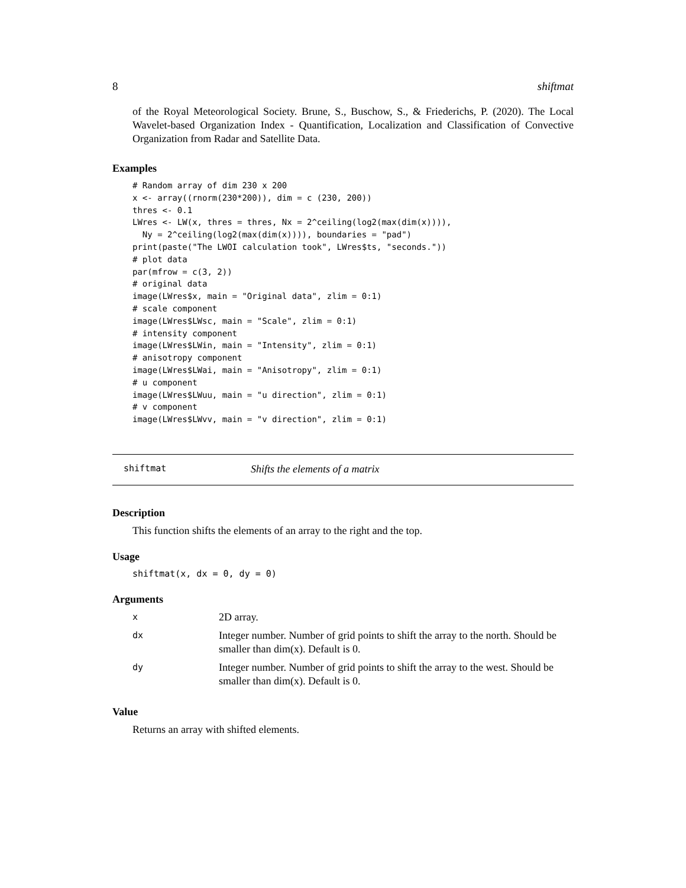8 shiftmat
of the Royal Meteorological Society. Brune, S., Buschow, S., & Friederichs, P. (2020). The Local Wavelet-based Organization Index - Quantification, Localization and Classification of Convective Organization from Radar and Satellite Data.
Examples
# Random array of dim 230 x 200
x <- array((rnorm(230*200)), dim = c (230, 200))
thres <- 0.1
LWres <- LW(x, thres = thres, Nx = 2^ceiling(log2(max(dim(x)))),
  Ny = 2^ceiling(log2(max(dim(x)))), boundaries = "pad")
print(paste("The LWOI calculation took", LWres$ts, "seconds."))
# plot data
par(mfrow = c(3, 2))
# original data
image(LWres$x, main = "Original data", zlim = 0:1)
# scale component
image(LWres$LWsc, main = "Scale", zlim = 0:1)
# intensity component
image(LWres$LWin, main = "Intensity", zlim = 0:1)
# anisotropy component
image(LWres$LWai, main = "Anisotropy", zlim = 0:1)
# u component
image(LWres$LWuu, main = "u direction", zlim = 0:1)
# v component
image(LWres$LWvv, main = "v direction", zlim = 0:1)
shiftmat Shifts the elements of a matrix
Description
This function shifts the elements of an array to the right and the top.
Usage
shiftmat(x, dx = 0, dy = 0)
Arguments
| x | 2D array. |
| dx | Integer number. Number of grid points to shift the array to the north. Should be smaller than dim(x). Default is 0. |
| dy | Integer number. Number of grid points to shift the array to the west. Should be smaller than dim(x). Default is 0. |
Value
Returns an array with shifted elements.